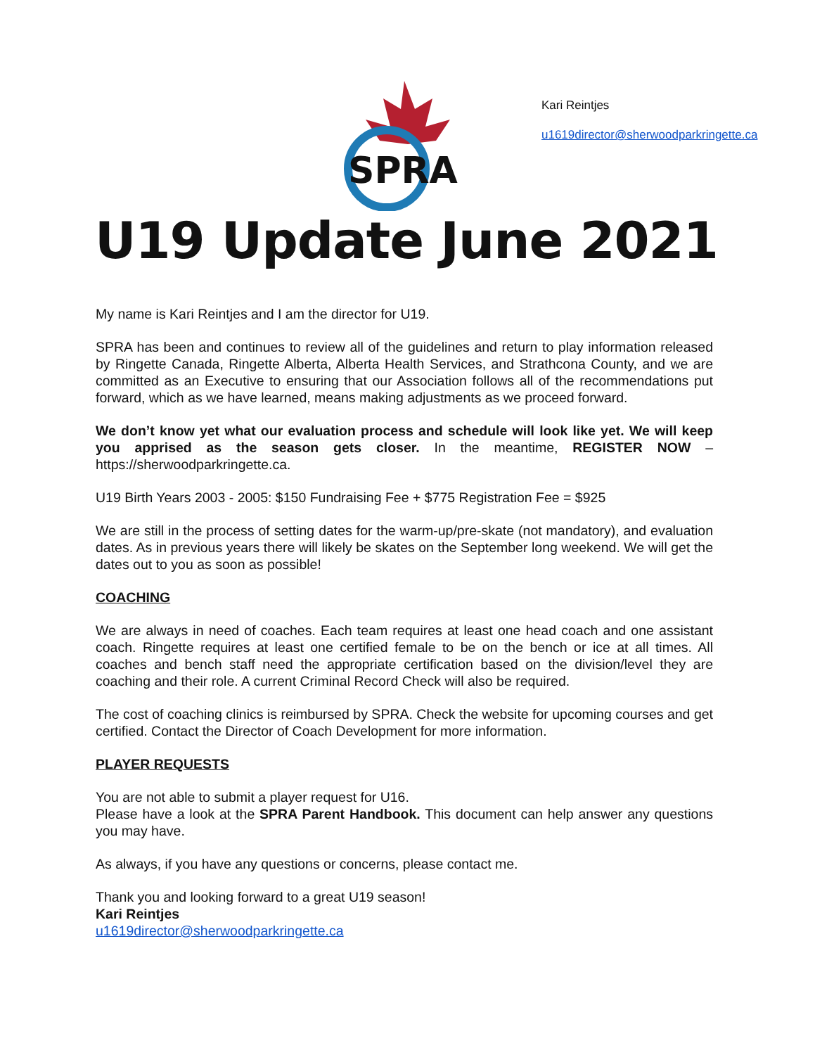SPRA
Kari Reintjes
u1619director@sherwoodparkringette.ca
U19 Update June 2021
My name is Kari Reintjes and I am the director for U19.
SPRA has been and continues to review all of the guidelines and return to play information released by Ringette Canada, Ringette Alberta, Alberta Health Services, and Strathcona County, and we are committed as an Executive to ensuring that our Association follows all of the recommendations put forward, which as we have learned, means making adjustments as we proceed forward.
We don’t know yet what our evaluation process and schedule will look like yet. We will keep you apprised as the season gets closer. In the meantime, REGISTER NOW – https://sherwoodparkringette.ca.
U19 Birth Years 2003 - 2005: $150 Fundraising Fee + $775 Registration Fee = $925
We are still in the process of setting dates for the warm-up/pre-skate (not mandatory), and evaluation dates. As in previous years there will likely be skates on the September long weekend. We will get the dates out to you as soon as possible!
COACHING
We are always in need of coaches. Each team requires at least one head coach and one assistant coach. Ringette requires at least one certified female to be on the bench or ice at all times. All coaches and bench staff need the appropriate certification based on the division/level they are coaching and their role. A current Criminal Record Check will also be required.
The cost of coaching clinics is reimbursed by SPRA. Check the website for upcoming courses and get certified. Contact the Director of Coach Development for more information.
PLAYER REQUESTS
You are not able to submit a player request for U16.
Please have a look at the SPRA Parent Handbook. This document can help answer any questions you may have.
As always, if you have any questions or concerns, please contact me.
Thank you and looking forward to a great U19 season!
Kari Reintjes
u1619director@sherwoodparkringette.ca